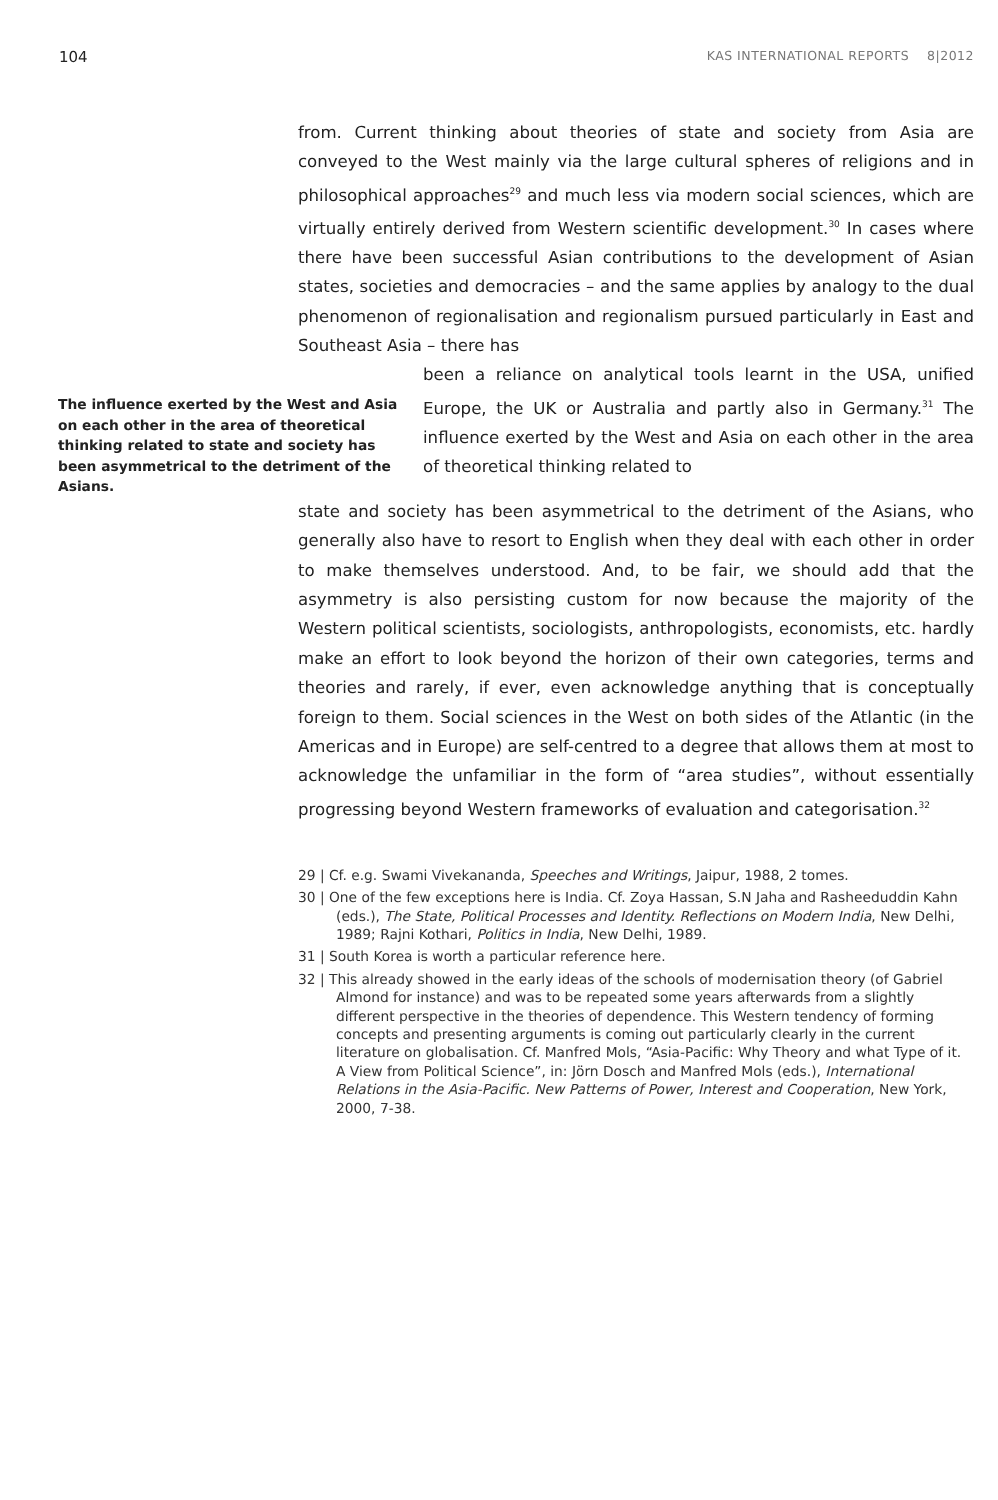104 KAS INTERNATIONAL REPORTS 8|2012
from. Current thinking about theories of state and society from Asia are conveyed to the West mainly via the large cultural spheres of religions and in philosophical approaches<sup>29</sup> and much less via modern social sciences, which are virtually entirely derived from Western scientific development.<sup>30</sup> In cases where there have been successful Asian contributions to the development of Asian states, societies and democracies – and the same applies by analogy to the dual phenomenon of regionalisation and regionalism pursued particularly in East and Southeast Asia – there has
The influence exerted by the West and Asia on each other in the area of theoretical thinking related to state and society has been asymmetrical to the detriment of the Asians.
been a reliance on analytical tools learnt in the USA, unified Europe, the UK or Australia and partly also in Germany.<sup>31</sup> The influence exerted by the West and Asia on each other in the area of theoretical thinking related to
state and society has been asymmetrical to the detriment of the Asians, who generally also have to resort to English when they deal with each other in order to make themselves understood. And, to be fair, we should add that the asymmetry is also persisting custom for now because the majority of the Western political scientists, sociologists, anthropologists, economists, etc. hardly make an effort to look beyond the horizon of their own categories, terms and theories and rarely, if ever, even acknowledge anything that is conceptually foreign to them. Social sciences in the West on both sides of the Atlantic (in the Americas and in Europe) are self-centred to a degree that allows them at most to acknowledge the unfamiliar in the form of “area studies”, without essentially progressing beyond Western frameworks of evaluation and categorisation.<sup>32</sup>
29 | Cf. e.g. Swami Vivekananda, Speeches and Writings, Jaipur, 1988, 2 tomes.
30 | One of the few exceptions here is India. Cf. Zoya Hassan, S.N Jaha and Rasheeduddin Kahn (eds.), The State, Political Processes and Identity. Reflections on Modern India, New Delhi, 1989; Rajni Kothari, Politics in India, New Delhi, 1989.
31 | South Korea is worth a particular reference here.
32 | This already showed in the early ideas of the schools of modernisation theory (of Gabriel Almond for instance) and was to be repeated some years afterwards from a slightly different perspective in the theories of dependence. This Western tendency of forming concepts and presenting arguments is coming out particularly clearly in the current literature on globalisation. Cf. Manfred Mols, “Asia-Pacific: Why Theory and what Type of it. A View from Political Science”, in: Jörn Dosch and Manfred Mols (eds.), International Relations in the Asia-Pacific. New Patterns of Power, Interest and Cooperation, New York, 2000, 7-38.